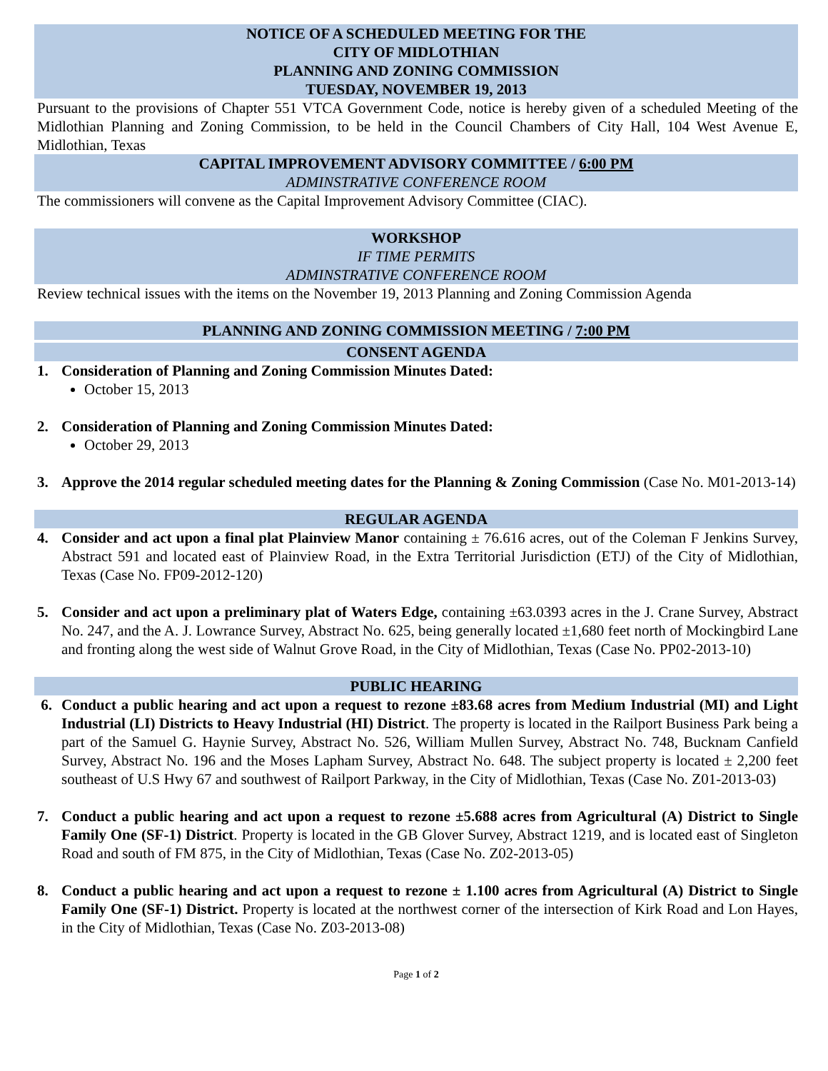NOTICE OF A SCHEDULED MEETING FOR THE
CITY OF MIDLOTHIAN
PLANNING AND ZONING COMMISSION
TUESDAY, NOVEMBER 19, 2013
Pursuant to the provisions of Chapter 551 VTCA Government Code, notice is hereby given of a scheduled Meeting of the Midlothian Planning and Zoning Commission, to be held in the Council Chambers of City Hall, 104 West Avenue E, Midlothian, Texas
CAPITAL IMPROVEMENT ADVISORY COMMITTEE / 6:00 PM
ADMINSTRATIVE CONFERENCE ROOM
The commissioners will convene as the Capital Improvement Advisory Committee (CIAC).
WORKSHOP
IF TIME PERMITS
ADMINSTRATIVE CONFERENCE ROOM
Review technical issues with the items on the November 19, 2013 Planning and Zoning Commission Agenda
PLANNING AND ZONING COMMISSION MEETING / 7:00 PM
CONSENT AGENDA
1. Consideration of Planning and Zoning Commission Minutes Dated:
October 15, 2013
2. Consideration of Planning and Zoning Commission Minutes Dated:
October 29, 2013
3. Approve the 2014 regular scheduled meeting dates for the Planning & Zoning Commission (Case No. M01-2013-14)
REGULAR AGENDA
4. Consider and act upon a final plat Plainview Manor containing ± 76.616 acres, out of the Coleman F Jenkins Survey, Abstract 591 and located east of Plainview Road, in the Extra Territorial Jurisdiction (ETJ) of the City of Midlothian, Texas (Case No. FP09-2012-120)
5. Consider and act upon a preliminary plat of Waters Edge, containing ±63.0393 acres in the J. Crane Survey, Abstract No. 247, and the A. J. Lowrance Survey, Abstract No. 625, being generally located ±1,680 feet north of Mockingbird Lane and fronting along the west side of Walnut Grove Road, in the City of Midlothian, Texas (Case No. PP02-2013-10)
PUBLIC HEARING
6. Conduct a public hearing and act upon a request to rezone ±83.68 acres from Medium Industrial (MI) and Light Industrial (LI) Districts to Heavy Industrial (HI) District. The property is located in the Railport Business Park being a part of the Samuel G. Haynie Survey, Abstract No. 526, William Mullen Survey, Abstract No. 748, Bucknam Canfield Survey, Abstract No. 196 and the Moses Lapham Survey, Abstract No. 648. The subject property is located ± 2,200 feet southeast of U.S Hwy 67 and southwest of Railport Parkway, in the City of Midlothian, Texas (Case No. Z01-2013-03)
7. Conduct a public hearing and act upon a request to rezone ±5.688 acres from Agricultural (A) District to Single Family One (SF-1) District. Property is located in the GB Glover Survey, Abstract 1219, and is located east of Singleton Road and south of FM 875, in the City of Midlothian, Texas (Case No. Z02-2013-05)
8. Conduct a public hearing and act upon a request to rezone ± 1.100 acres from Agricultural (A) District to Single Family One (SF-1) District. Property is located at the northwest corner of the intersection of Kirk Road and Lon Hayes, in the City of Midlothian, Texas (Case No. Z03-2013-08)
Page 1 of 2